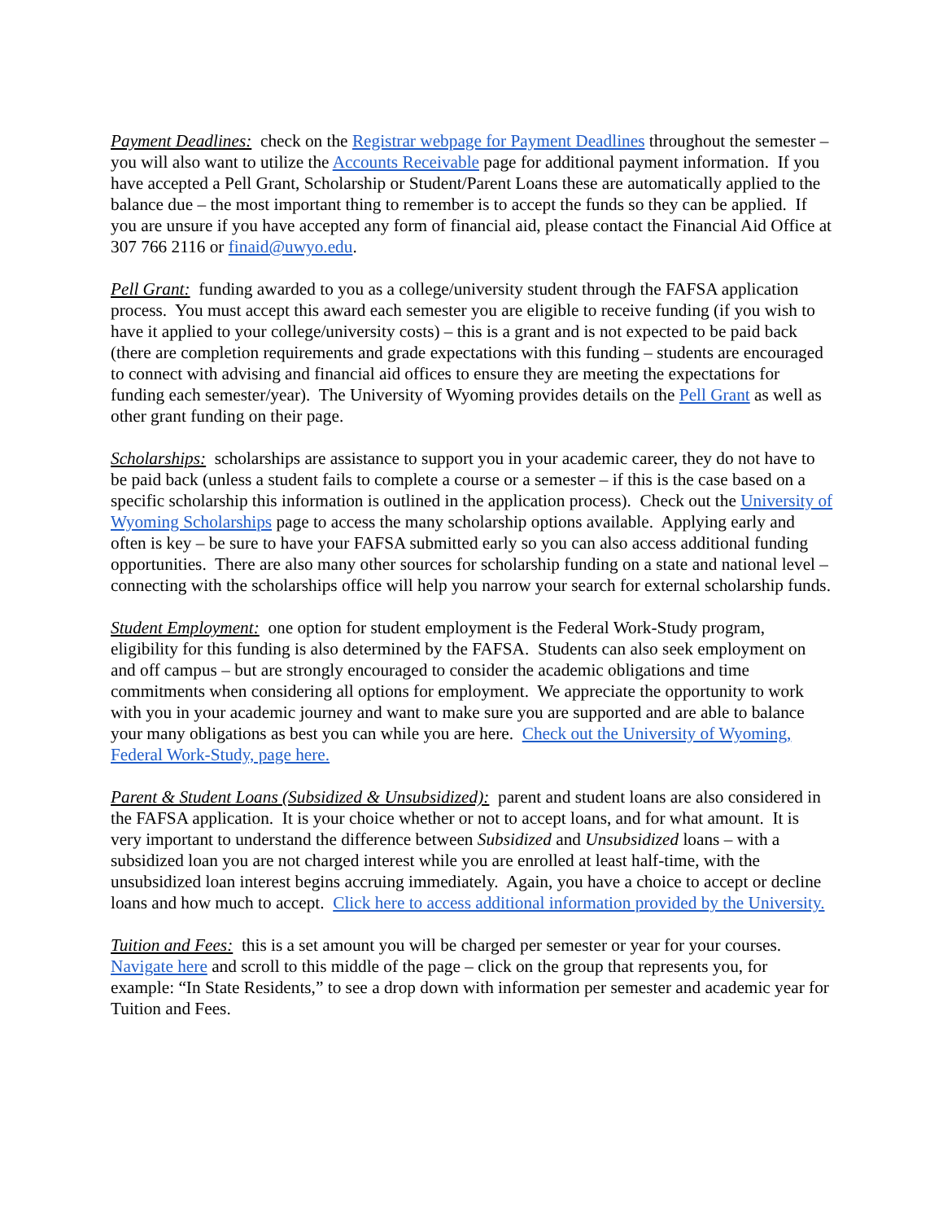Payment Deadlines: check on the Registrar webpage for Payment Deadlines throughout the semester – you will also want to utilize the Accounts Receivable page for additional payment information. If you have accepted a Pell Grant, Scholarship or Student/Parent Loans these are automatically applied to the balance due – the most important thing to remember is to accept the funds so they can be applied. If you are unsure if you have accepted any form of financial aid, please contact the Financial Aid Office at 307 766 2116 or finaid@uwyo.edu.
Pell Grant: funding awarded to you as a college/university student through the FAFSA application process. You must accept this award each semester you are eligible to receive funding (if you wish to have it applied to your college/university costs) – this is a grant and is not expected to be paid back (there are completion requirements and grade expectations with this funding – students are encouraged to connect with advising and financial aid offices to ensure they are meeting the expectations for funding each semester/year). The University of Wyoming provides details on the Pell Grant as well as other grant funding on their page.
Scholarships: scholarships are assistance to support you in your academic career, they do not have to be paid back (unless a student fails to complete a course or a semester – if this is the case based on a specific scholarship this information is outlined in the application process). Check out the University of Wyoming Scholarships page to access the many scholarship options available. Applying early and often is key – be sure to have your FAFSA submitted early so you can also access additional funding opportunities. There are also many other sources for scholarship funding on a state and national level – connecting with the scholarships office will help you narrow your search for external scholarship funds.
Student Employment: one option for student employment is the Federal Work-Study program, eligibility for this funding is also determined by the FAFSA. Students can also seek employment on and off campus – but are strongly encouraged to consider the academic obligations and time commitments when considering all options for employment. We appreciate the opportunity to work with you in your academic journey and want to make sure you are supported and are able to balance your many obligations as best you can while you are here. Check out the University of Wyoming, Federal Work-Study, page here.
Parent & Student Loans (Subsidized & Unsubsidized): parent and student loans are also considered in the FAFSA application. It is your choice whether or not to accept loans, and for what amount. It is very important to understand the difference between Subsidized and Unsubsidized loans – with a subsidized loan you are not charged interest while you are enrolled at least half-time, with the unsubsidized loan interest begins accruing immediately. Again, you have a choice to accept or decline loans and how much to accept. Click here to access additional information provided by the University.
Tuition and Fees: this is a set amount you will be charged per semester or year for your courses. Navigate here and scroll to this middle of the page – click on the group that represents you, for example: “In State Residents,” to see a drop down with information per semester and academic year for Tuition and Fees.